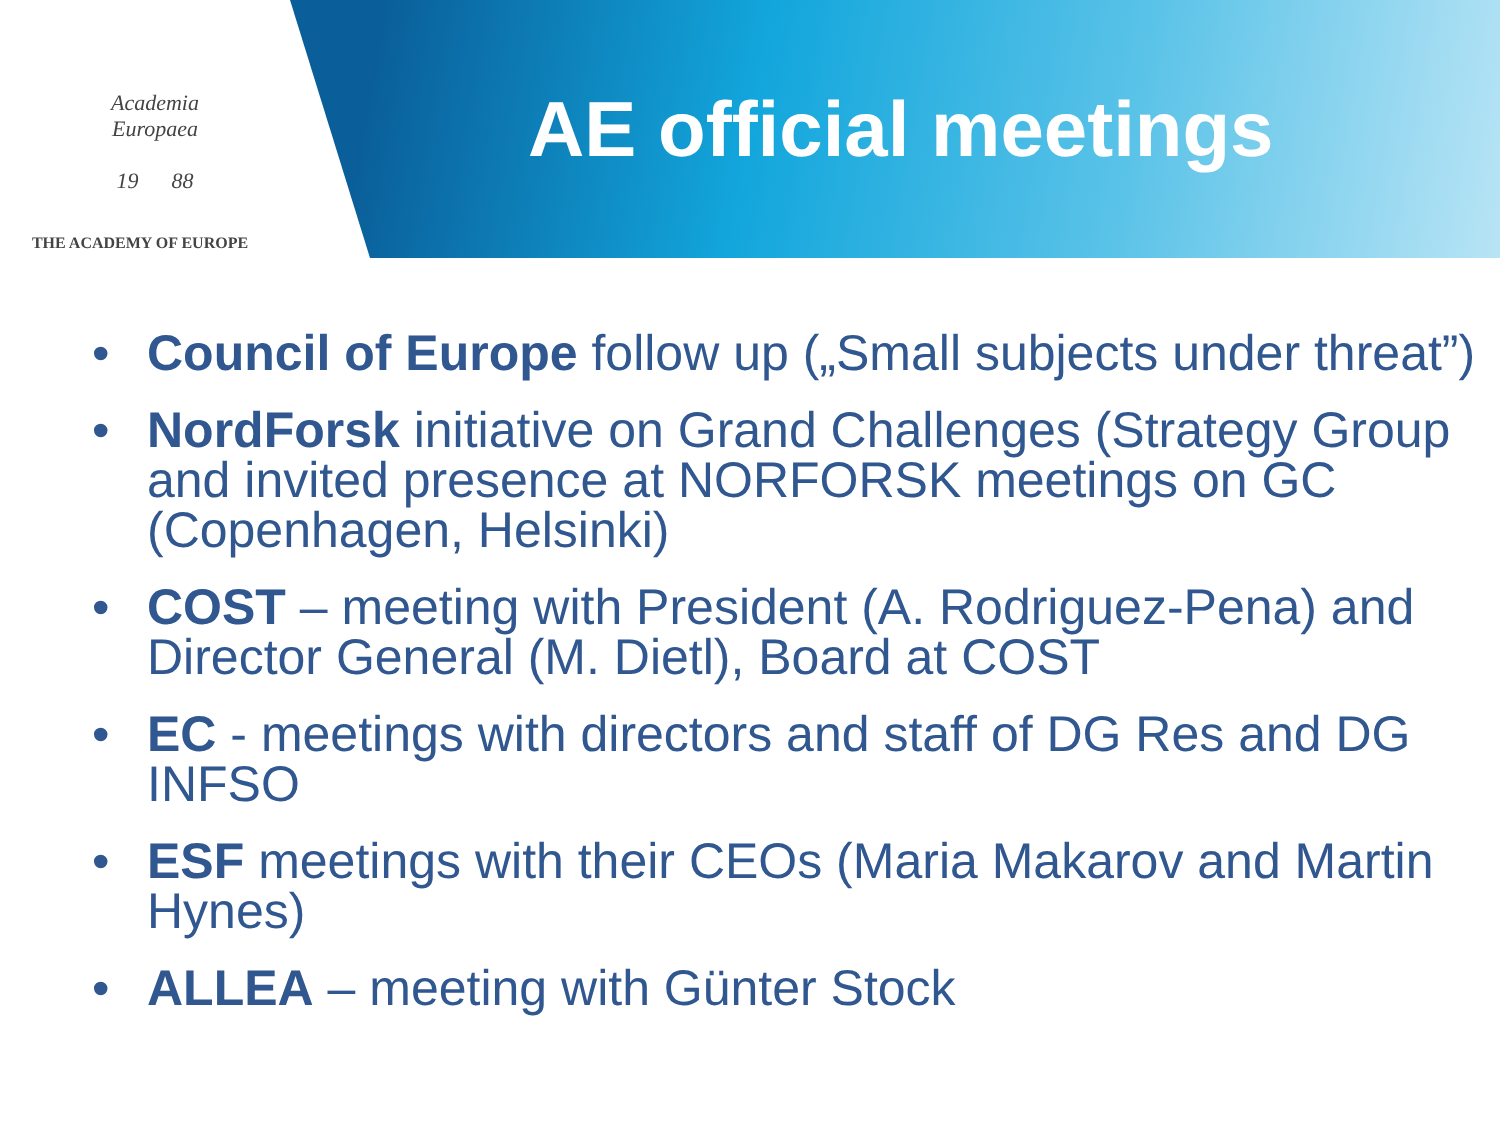Academia
Europaea
19 88
THE ACADEMY OF EUROPE
AE official meetings
• Council of Europe follow up („Small subjects under threat”)
• NordForsk initiative on Grand Challenges (Strategy Group and invited presence at NORFORSK meetings on GC (Copenhagen, Helsinki)
• COST – meeting with President (A. Rodriguez-Pena) and Director General (M. Dietl), Board at COST
• EC - meetings with directors and staff of DG Res and DG INFSO
• ESF meetings with their CEOs (Maria Makarov and Martin Hynes)
• ALLEA – meeting with Günter Stock